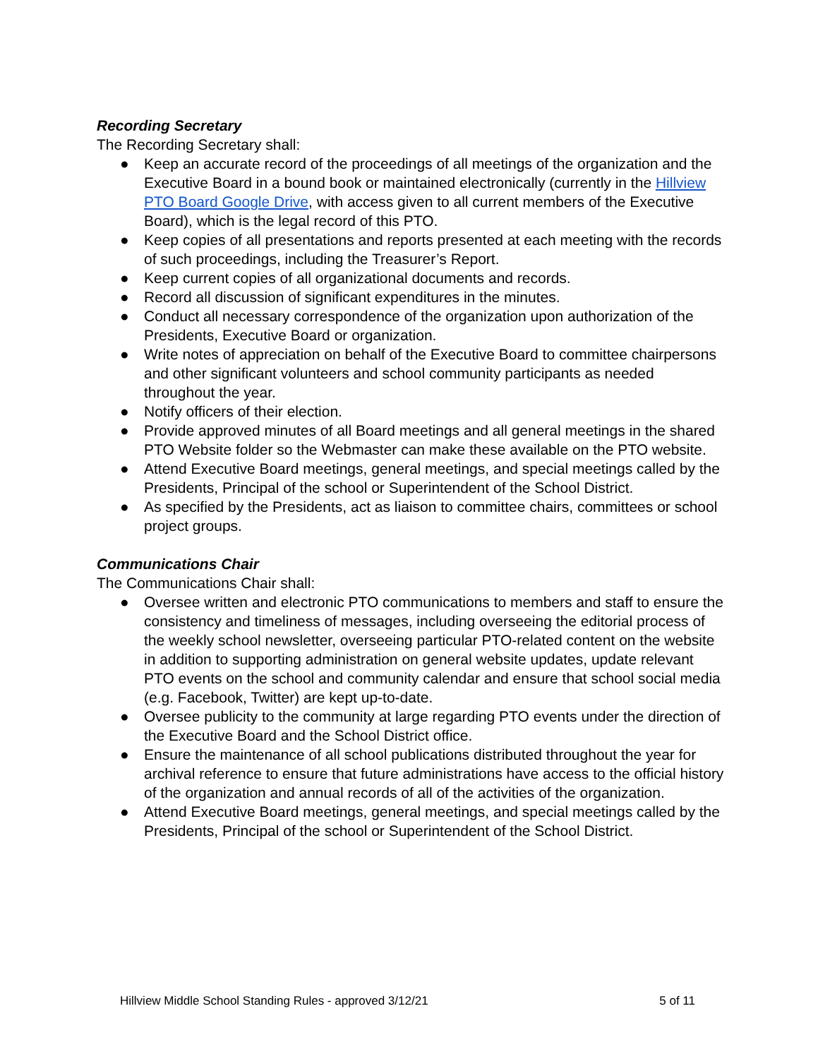Recording Secretary
The Recording Secretary shall:
● Keep an accurate record of the proceedings of all meetings of the organization and the Executive Board in a bound book or maintained electronically (currently in the Hillview PTO Board Google Drive, with access given to all current members of the Executive Board), which is the legal record of this PTO.
● Keep copies of all presentations and reports presented at each meeting with the records of such proceedings, including the Treasurer’s Report.
● Keep current copies of all organizational documents and records.
● Record all discussion of significant expenditures in the minutes.
● Conduct all necessary correspondence of the organization upon authorization of the Presidents, Executive Board or organization.
● Write notes of appreciation on behalf of the Executive Board to committee chairpersons and other significant volunteers and school community participants as needed throughout the year.
● Notify officers of their election.
● Provide approved minutes of all Board meetings and all general meetings in the shared PTO Website folder so the Webmaster can make these available on the PTO website.
● Attend Executive Board meetings, general meetings, and special meetings called by the Presidents, Principal of the school or Superintendent of the School District.
● As specified by the Presidents, act as liaison to committee chairs, committees or school project groups.
Communications Chair
The Communications Chair shall:
● Oversee written and electronic PTO communications to members and staff to ensure the consistency and timeliness of messages, including overseeing the editorial process of the weekly school newsletter, overseeing particular PTO-related content on the website in addition to supporting administration on general website updates, update relevant PTO events on the school and community calendar and ensure that school social media (e.g. Facebook, Twitter) are kept up-to-date.
● Oversee publicity to the community at large regarding PTO events under the direction of the Executive Board and the School District office.
● Ensure the maintenance of all school publications distributed throughout the year for archival reference to ensure that future administrations have access to the official history of the organization and annual records of all of the activities of the organization.
● Attend Executive Board meetings, general meetings, and special meetings called by the Presidents, Principal of the school or Superintendent of the School District.
Hillview Middle School Standing Rules - approved 3/12/21 5 of 11